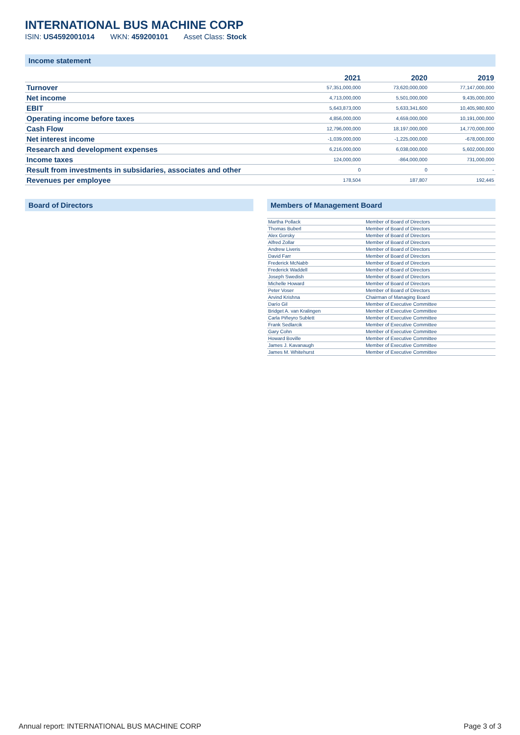INTERNATIONAL BUS MACHINE CORP
ISIN: US4592001014 WKN: 459200101 Asset Class: Stock
Income statement
| | 2021 | 2020 | 2019 |
| --- | --- | --- | --- |
| Turnover | 57,351,000,000 | 73,620,000,000 | 77,147,000,000 |
| Net income | 4,713,000,000 | 5,501,000,000 | 9,435,000,000 |
| EBIT | 5,643,873,000 | 5,633,341,600 | 10,405,980,600 |
| Operating income before taxes | 4,856,000,000 | 4,659,000,000 | 10,191,000,000 |
| Cash Flow | 12,796,000,000 | 18,197,000,000 | 14,770,000,000 |
| Net interest income | -1,039,000,000 | -1,225,000,000 | -678,000,000 |
| Research and development expenses | 6,216,000,000 | 6,038,000,000 | 5,602,000,000 |
| Income taxes | 124,000,000 | -864,000,000 | 731,000,000 |
| Result from investments in subsidaries, associates and other | 0 | 0 | - |
| Revenues per employee | 178,504 | 187,807 | 192,445 |
Board of Directors Members of Management Board
| Martha Pollack | Member of Board of Directors |
| Thomas Buberl | Member of Board of Directors |
| Alex Gorsky | Member of Board of Directors |
| Alfred Zollar | Member of Board of Directors |
| Andrew Liveris | Member of Board of Directors |
| David Farr | Member of Board of Directors |
| Frederick McNabb | Member of Board of Directors |
| Frederick Waddell | Member of Board of Directors |
| Joseph Swedish | Member of Board of Directors |
| Michelle Howard | Member of Board of Directors |
| Peter Voser | Member of Board of Directors |
| Arvind Krishna | Chairman of Managing Board |
| Darío Gil | Member of Executive Committee |
| Bridget A. van Kralingen | Member of Executive Committee |
| Carla Piñeyro Sublett | Member of Executive Committee |
| Frank Sedlarcik | Member of Executive Committee |
| Gary Cohn | Member of Executive Committee |
| Howard Boville | Member of Executive Committee |
| James J. Kavanaugh | Member of Executive Committee |
| James M. Whitehurst | Member of Executive Committee |
Annual report: INTERNATIONAL BUS MACHINE CORP Page 3 of 3